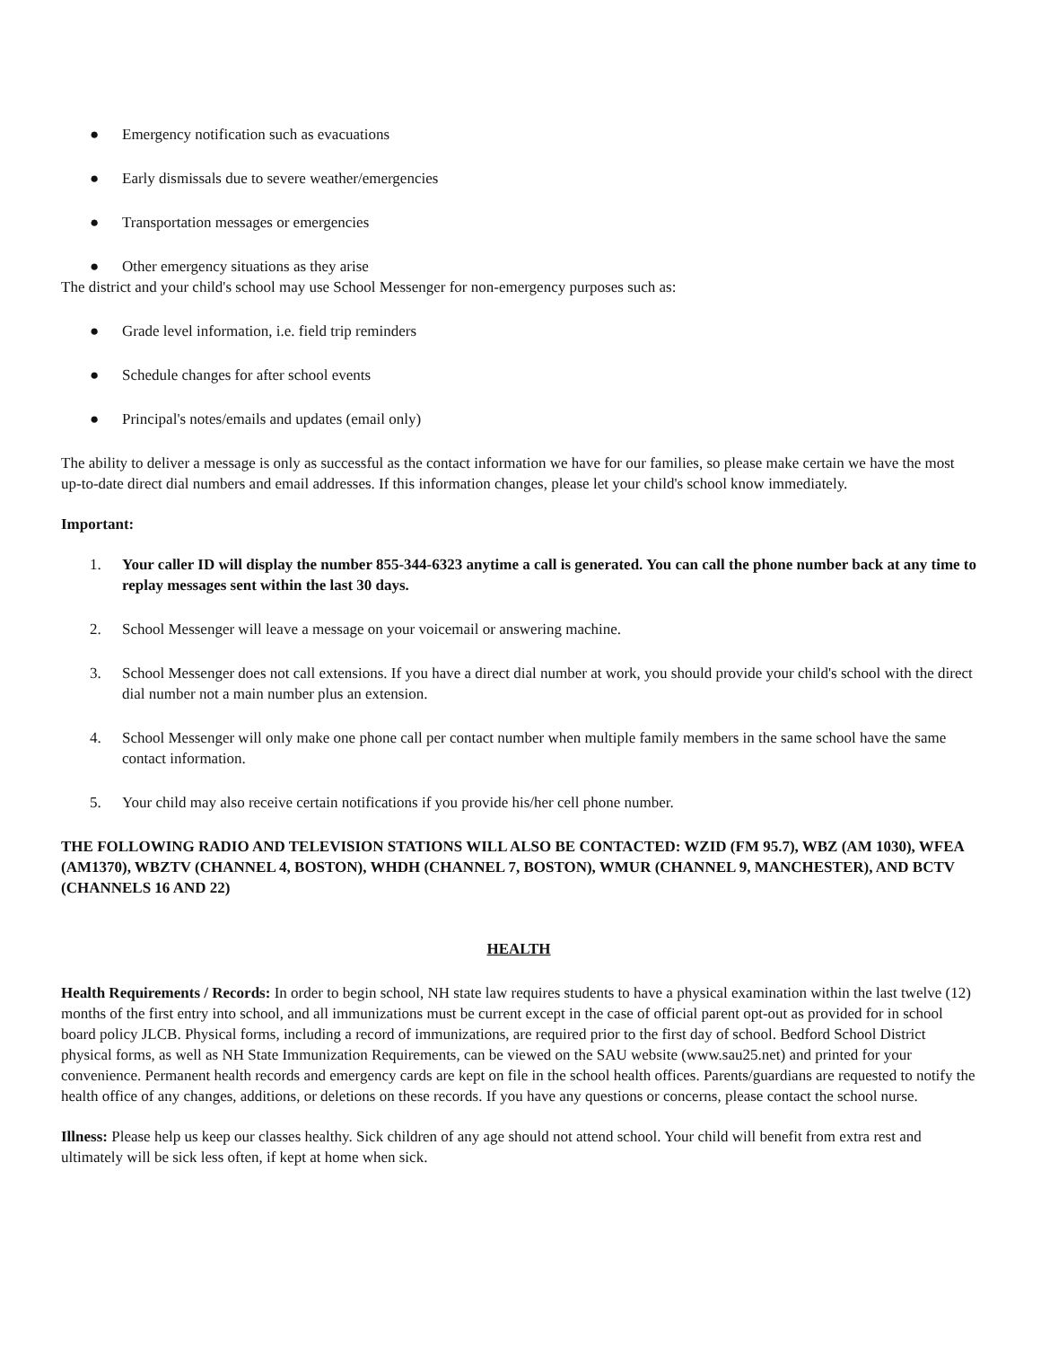● Emergency notification such as evacuations
● Early dismissals due to severe weather/emergencies
● Transportation messages or emergencies
● Other emergency situations as they arise
The district and your child's school may use School Messenger for non-emergency purposes such as:
● Grade level information, i.e. field trip reminders
● Schedule changes for after school events
● Principal's notes/emails and updates (email only)
The ability to deliver a message is only as successful as the contact information we have for our families, so please make certain we have the most up-to-date direct dial numbers and email addresses. If this information changes, please let your child's school know immediately.
Important:
1. Your caller ID will display the number 855-344-6323 anytime a call is generated. You can call the phone number back at any time to replay messages sent within the last 30 days.
2. School Messenger will leave a message on your voicemail or answering machine.
3. School Messenger does not call extensions. If you have a direct dial number at work, you should provide your child's school with the direct dial number not a main number plus an extension.
4. School Messenger will only make one phone call per contact number when multiple family members in the same school have the same contact information.
5. Your child may also receive certain notifications if you provide his/her cell phone number.
THE FOLLOWING RADIO AND TELEVISION STATIONS WILL ALSO BE CONTACTED: WZID (FM 95.7), WBZ (AM 1030), WFEA (AM1370), WBZTV (CHANNEL 4, BOSTON), WHDH (CHANNEL 7, BOSTON), WMUR (CHANNEL 9, MANCHESTER), AND BCTV (CHANNELS 16 AND 22)
HEALTH
Health Requirements / Records: In order to begin school, NH state law requires students to have a physical examination within the last twelve (12) months of the first entry into school, and all immunizations must be current except in the case of official parent opt-out as provided for in school board policy JLCB. Physical forms, including a record of immunizations, are required prior to the first day of school. Bedford School District physical forms, as well as NH State Immunization Requirements, can be viewed on the SAU website (www.sau25.net) and printed for your convenience. Permanent health records and emergency cards are kept on file in the school health offices. Parents/guardians are requested to notify the health office of any changes, additions, or deletions on these records. If you have any questions or concerns, please contact the school nurse.
Illness: Please help us keep our classes healthy. Sick children of any age should not attend school. Your child will benefit from extra rest and ultimately will be sick less often, if kept at home when sick.